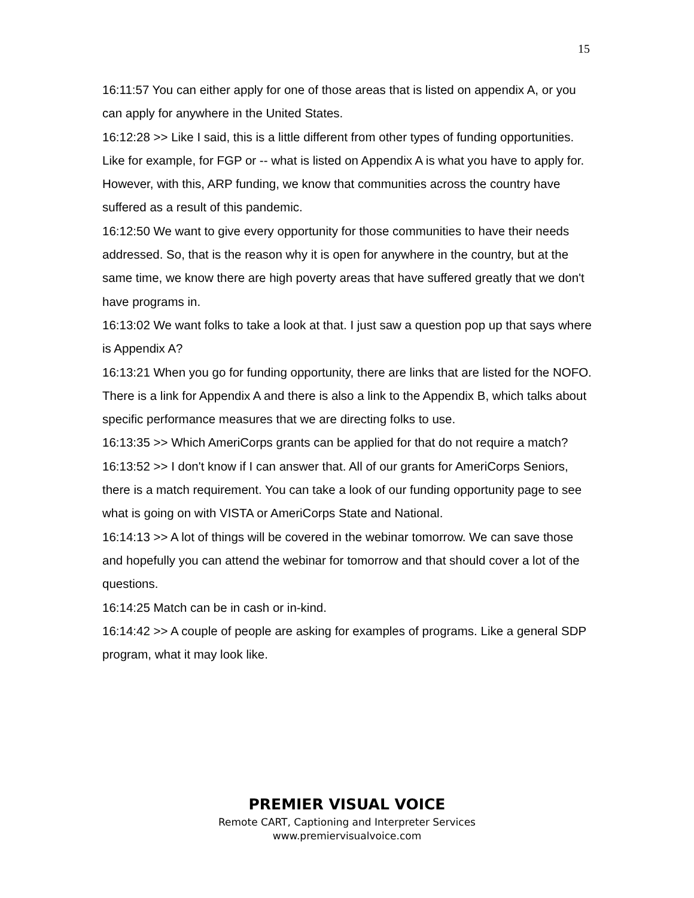15
16:11:57 You can either apply for one of those areas that is listed on appendix A, or you can apply for anywhere in the United States.
16:12:28 >> Like I said, this is a little different from other types of funding opportunities. Like for example, for FGP or -- what is listed on Appendix A is what you have to apply for. However, with this, ARP funding, we know that communities across the country have suffered as a result of this pandemic.
16:12:50 We want to give every opportunity for those communities to have their needs addressed. So, that is the reason why it is open for anywhere in the country, but at the same time, we know there are high poverty areas that have suffered greatly that we don't have programs in.
16:13:02 We want folks to take a look at that. I just saw a question pop up that says where is Appendix A?
16:13:21 When you go for funding opportunity, there are links that are listed for the NOFO. There is a link for Appendix A and there is also a link to the Appendix B, which talks about specific performance measures that we are directing folks to use.
16:13:35 >> Which AmeriCorps grants can be applied for that do not require a match?
16:13:52 >> I don't know if I can answer that. All of our grants for AmeriCorps Seniors, there is a match requirement. You can take a look of our funding opportunity page to see what is going on with VISTA or AmeriCorps State and National.
16:14:13 >> A lot of things will be covered in the webinar tomorrow. We can save those and hopefully you can attend the webinar for tomorrow and that should cover a lot of the questions.
16:14:25 Match can be in cash or in-kind.
16:14:42 >> A couple of people are asking for examples of programs. Like a general SDP program, what it may look like.
PREMIER VISUAL VOICE
Remote CART, Captioning and Interpreter Services
www.premiervisualvoice.com